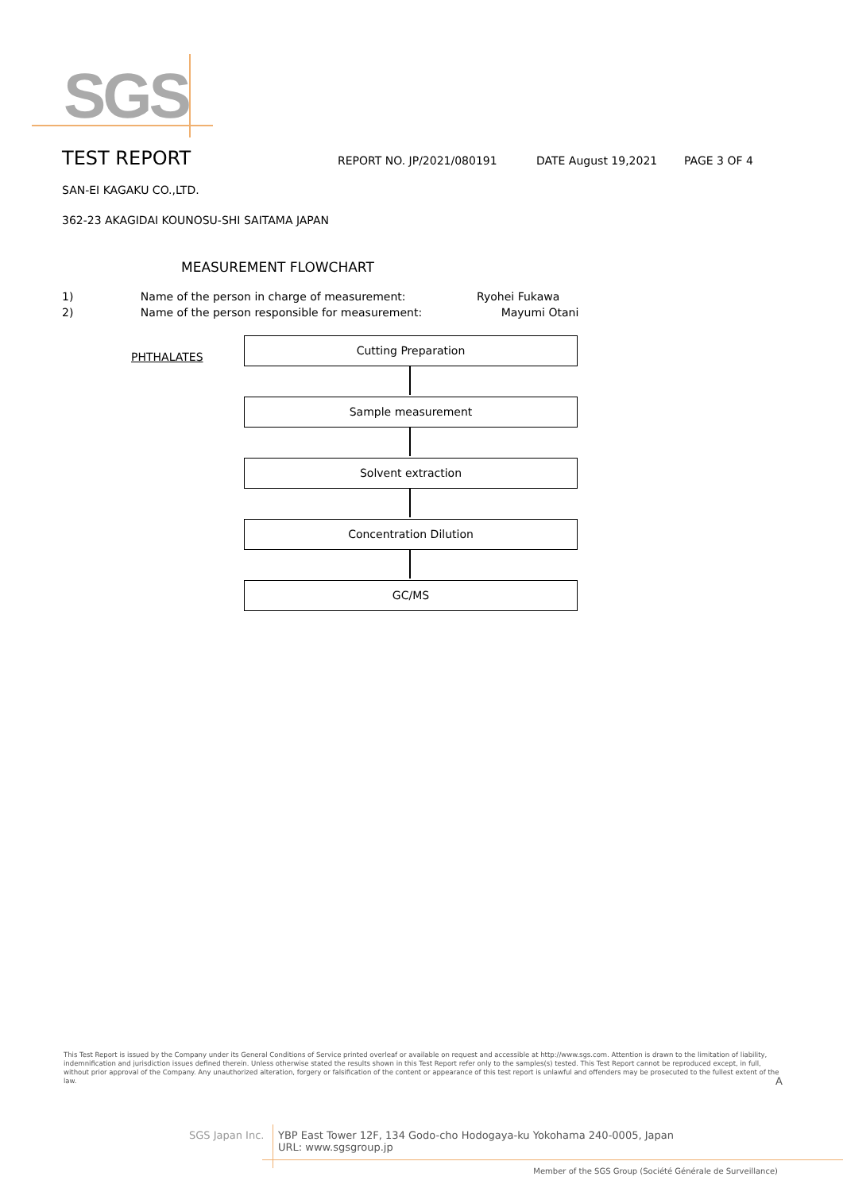SGS
TEST REPORT
REPORT NO. JP/2021/080191 DATE August 19,2021 PAGE 3 OF 4
SAN-EI KAGAKU CO.,LTD.
362-23 AKAGIDAI KOUNOSU-SHI SAITAMA JAPAN
MEASUREMENT FLOWCHART
1) Name of the person in charge of measurement: Ryohei Fukawa
2) Name of the person responsible for measurement: Mayumi Otani
PHTHALATES
Cutting Preparation
Sample measurement
Solvent extraction
Concentration Dilution
GC/MS
This Test Report is issued by the Company under its General Conditions of Service printed overleaf or available on request and accessible at http://www.sgs.com. Attention is drawn to the limitation of liability, indemnification and jurisdiction issues defined therein. Unless otherwise stated the results shown in this Test Report refer only to the samples(s) tested. This Test Report cannot be reproduced except, in full, without prior approval of the Company. Any unauthorized alteration, forgery or falsification of the content or appearance of this test report is unlawful and offenders may be prosecuted to the fullest extent of the law. A
SGS Japan Inc.
YBP East Tower 12F, 134 Godo-cho Hodogaya-ku Yokohama 240-0005, Japan
URL: www.sgsgroup.jp
Member of the SGS Group (Société Générale de Surveillance)